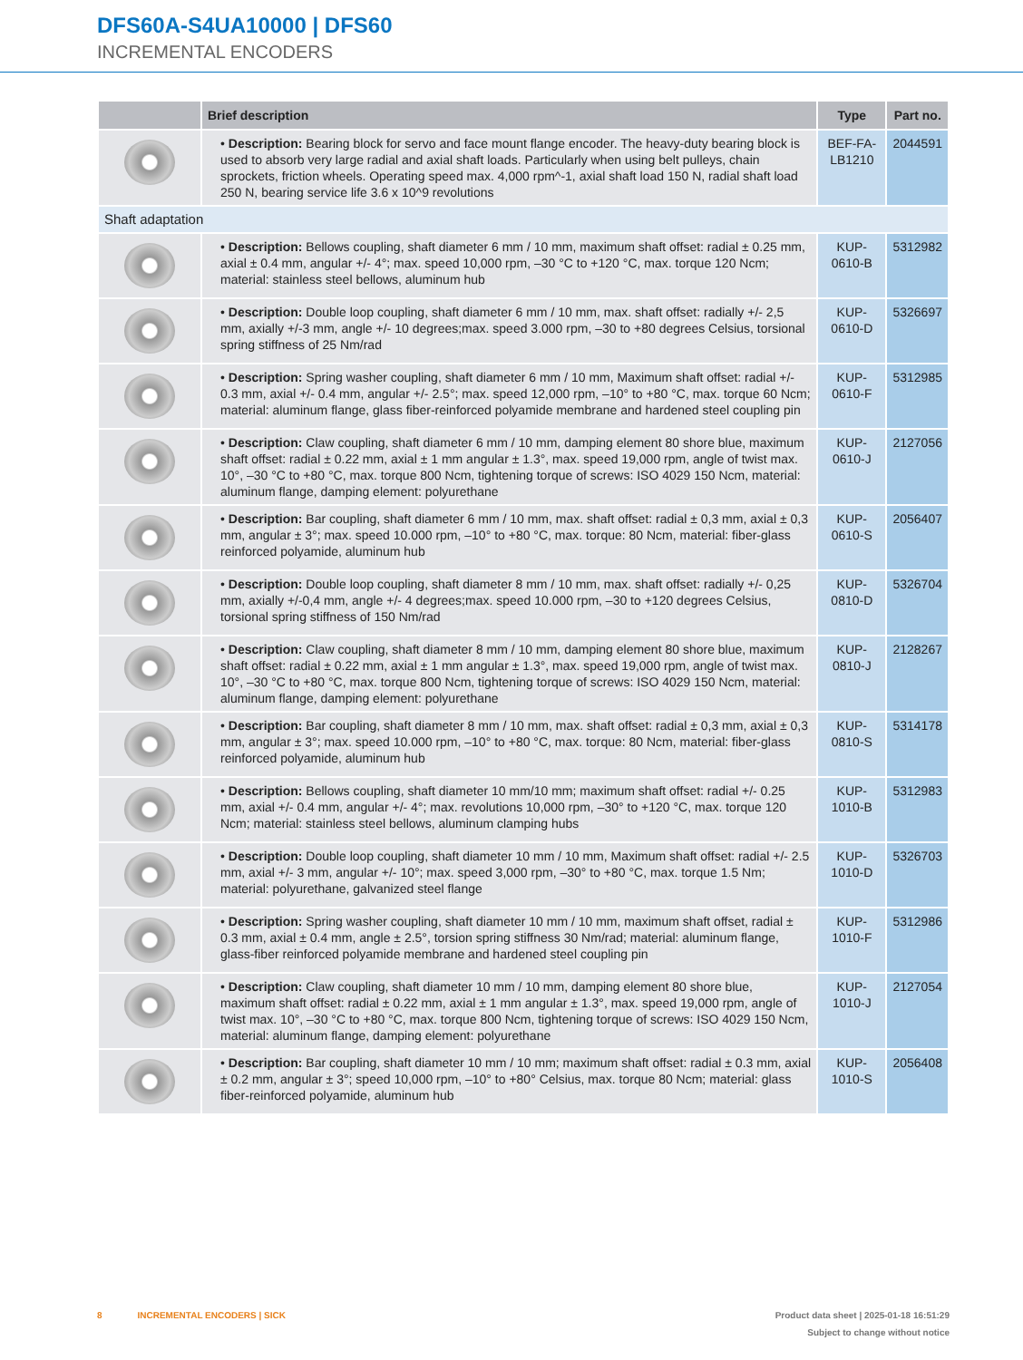DFS60A-S4UA10000 | DFS60
INCREMENTAL ENCODERS
| | Brief description | Type | Part no. |
| --- | --- | --- | --- |
| | • Description: Bearing block for servo and face mount flange encoder. The heavy-duty bearing block is used to absorb very large radial and axial shaft loads. Particularly when using belt pulleys, chain sprockets, friction wheels. Operating speed max. 4,000 rpm^-1, axial shaft load 150 N, radial shaft load 250 N, bearing service life 3.6 x 10^9 revolutions | BEF-FA-LB1210 | 2044591 |
| Shaft adaptation | | | |
| | • Description: Bellows coupling, shaft diameter 6 mm / 10 mm, maximum shaft offset: radial ± 0.25 mm, axial ± 0.4 mm, angular +/- 4°; max. speed 10,000 rpm, –30 °C to +120 °C, max. torque 120 Ncm; material: stainless steel bellows, aluminum hub | KUP-0610-B | 5312982 |
| | • Description: Double loop coupling, shaft diameter 6 mm / 10 mm, max. shaft offset: radially +/- 2,5 mm, axially +/-3 mm, angle +/- 10 degrees;max. speed 3.000 rpm, –30 to +80 degrees Celsius, torsional spring stiffness of 25 Nm/rad | KUP-0610-D | 5326697 |
| | • Description: Spring washer coupling, shaft diameter 6 mm / 10 mm, Maximum shaft offset: radial +/- 0.3 mm, axial +/- 0.4 mm, angular +/- 2.5°; max. speed 12,000 rpm, –10° to +80 °C, max. torque 60 Ncm; material: aluminum flange, glass fiber-reinforced polyamide membrane and hardened steel coupling pin | KUP-0610-F | 5312985 |
| | • Description: Claw coupling, shaft diameter 6 mm / 10 mm, damping element 80 shore blue, maximum shaft offset: radial ± 0.22 mm, axial ± 1 mm angular ± 1.3°, max. speed 19,000 rpm, angle of twist max. 10°, –30 °C to +80 °C, max. torque 800 Ncm, tightening torque of screws: ISO 4029 150 Ncm, material: aluminum flange, damping element: polyurethane | KUP-0610-J | 2127056 |
| | • Description: Bar coupling, shaft diameter 6 mm / 10 mm, max. shaft offset: radial ± 0,3 mm, axial ± 0,3 mm, angular ± 3°; max. speed 10.000 rpm, –10° to +80 °C, max. torque: 80 Ncm, material: fiber-glass reinforced polyamide, aluminum hub | KUP-0610-S | 2056407 |
| | • Description: Double loop coupling, shaft diameter 8 mm / 10 mm, max. shaft offset: radially +/- 0,25 mm, axially +/-0,4 mm, angle +/- 4 degrees;max. speed 10.000 rpm, –30 to +120 degrees Celsius, torsional spring stiffness of 150 Nm/rad | KUP-0810-D | 5326704 |
| | • Description: Claw coupling, shaft diameter 8 mm / 10 mm, damping element 80 shore blue, maximum shaft offset: radial ± 0.22 mm, axial ± 1 mm angular ± 1.3°, max. speed 19,000 rpm, angle of twist max. 10°, –30 °C to +80 °C, max. torque 800 Ncm, tightening torque of screws: ISO 4029 150 Ncm, material: aluminum flange, damping element: polyurethane | KUP-0810-J | 2128267 |
| | • Description: Bar coupling, shaft diameter 8 mm / 10 mm, max. shaft offset: radial ± 0,3 mm, axial ± 0,3 mm, angular ± 3°; max. speed 10.000 rpm, –10° to +80 °C, max. torque: 80 Ncm, material: fiber-glass reinforced polyamide, aluminum hub | KUP-0810-S | 5314178 |
| | • Description: Bellows coupling, shaft diameter 10 mm/10 mm; maximum shaft offset: radial +/- 0.25 mm, axial +/- 0.4 mm, angular +/- 4°; max. revolutions 10,000 rpm, –30° to +120 °C, max. torque 120 Ncm; material: stainless steel bellows, aluminum clamping hubs | KUP-1010-B | 5312983 |
| | • Description: Double loop coupling, shaft diameter 10 mm / 10 mm, Maximum shaft offset: radial +/- 2.5 mm, axial +/- 3 mm, angular +/- 10°; max. speed 3,000 rpm, –30° to +80 °C, max. torque 1.5 Nm; material: polyurethane, galvanized steel flange | KUP-1010-D | 5326703 |
| | • Description: Spring washer coupling, shaft diameter 10 mm / 10 mm, maximum shaft offset, radial ± 0.3 mm, axial ± 0.4 mm, angle ± 2.5°, torsion spring stiffness 30 Nm/rad; material: aluminum flange, glass-fiber reinforced polyamide membrane and hardened steel coupling pin | KUP-1010-F | 5312986 |
| | • Description: Claw coupling, shaft diameter 10 mm / 10 mm, damping element 80 shore blue, maximum shaft offset: radial ± 0.22 mm, axial ± 1 mm angular ± 1.3°, max. speed 19,000 rpm, angle of twist max. 10°, –30 °C to +80 °C, max. torque 800 Ncm, tightening torque of screws: ISO 4029 150 Ncm, material: aluminum flange, damping element: polyurethane | KUP-1010-J | 2127054 |
| | • Description: Bar coupling, shaft diameter 10 mm / 10 mm; maximum shaft offset: radial ± 0.3 mm, axial ± 0.2 mm, angular ± 3°; speed 10,000 rpm, –10° to +80° Celsius, max. torque 80 Ncm; material: glass fiber-reinforced polyamide, aluminum hub | KUP-1010-S | 2056408 |
8 INCREMENTAL ENCODERS | SICK Product data sheet | 2025-01-18 16:51:29
Subject to change without notice